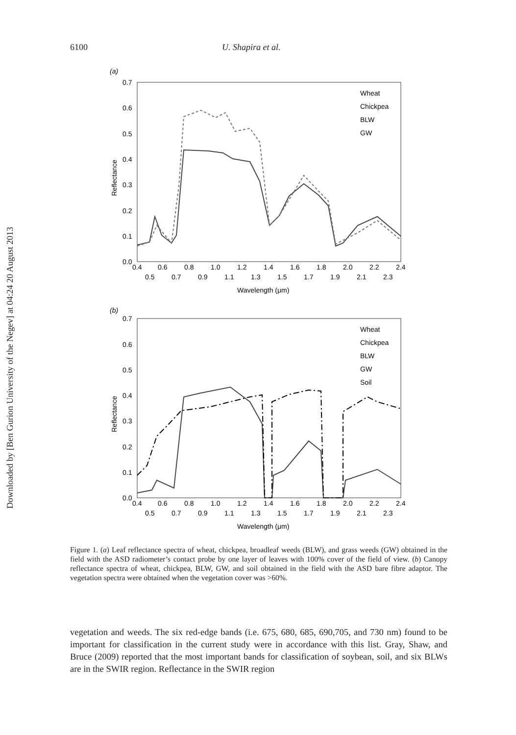Downloaded by [Ben Gurion University of the Negev] at 04:24 20 August 2013
6100 U. Shapira et al.
(a)
0.7
0.6
0.5
0.4
0.3
0.2
0.1
0.0
0.4
0.6
0.8
1.0
1.2
1.4
1.6
1.8
2.0
2.2
2.4
0.5
0.7
0.9
1.1
1.3
1.5
1.7
1.9
2.1
2.3
Wavelength (μm)
Reflectance
Wheat
Chickpea
BLW
GW
(b)
0.7
0.6
0.5
0.4
0.3
0.2
0.1
0.0
0.4
0.6
0.8
1.0
1.2
1.4
1.6
1.8
2.0
2.2
2.4
0.5
0.7
0.9
1.1
1.3
1.5
1.7
1.9
2.1
2.3
Wavelength (μm)
Reflectance
Wheat
Chickpea
BLW
GW
Soil
Figure 1. (a) Leaf reflectance spectra of wheat, chickpea, broadleaf weeds (BLW), and grass weeds (GW) obtained in the field with the ASD radiometer’s contact probe by one layer of leaves with 100% cover of the field of view. (b) Canopy reflectance spectra of wheat, chickpea, BLW, GW, and soil obtained in the field with the ASD bare fibre adaptor. The vegetation spectra were obtained when the vegetation cover was >60%.
vegetation and weeds. The six red-edge bands (i.e. 675, 680, 685, 690,705, and 730 nm) found to be important for classification in the current study were in accordance with this list. Gray, Shaw, and Bruce (2009) reported that the most important bands for classification of soybean, soil, and six BLWs are in the SWIR region. Reflectance in the SWIR region